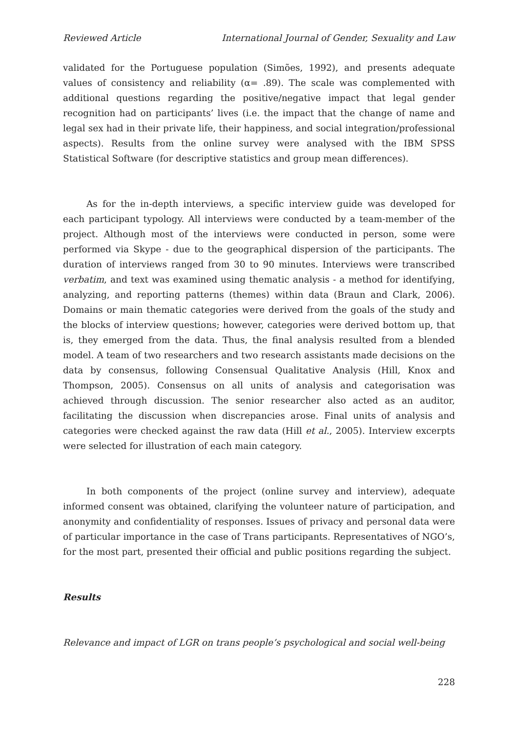Reviewed Article International Journal of Gender, Sexuality and Law
validated for the Portuguese population (Simões, 1992), and presents adequate values of consistency and reliability (α= .89). The scale was complemented with additional questions regarding the positive/negative impact that legal gender recognition had on participants’ lives (i.e. the impact that the change of name and legal sex had in their private life, their happiness, and social integration/professional aspects). Results from the online survey were analysed with the IBM SPSS Statistical Software (for descriptive statistics and group mean differences).
As for the in-depth interviews, a specific interview guide was developed for each participant typology. All interviews were conducted by a team-member of the project. Although most of the interviews were conducted in person, some were performed via Skype - due to the geographical dispersion of the participants. The duration of interviews ranged from 30 to 90 minutes. Interviews were transcribed verbatim, and text was examined using thematic analysis - a method for identifying, analyzing, and reporting patterns (themes) within data (Braun and Clark, 2006). Domains or main thematic categories were derived from the goals of the study and the blocks of interview questions; however, categories were derived bottom up, that is, they emerged from the data. Thus, the final analysis resulted from a blended model. A team of two researchers and two research assistants made decisions on the data by consensus, following Consensual Qualitative Analysis (Hill, Knox and Thompson, 2005). Consensus on all units of analysis and categorisation was achieved through discussion. The senior researcher also acted as an auditor, facilitating the discussion when discrepancies arose. Final units of analysis and categories were checked against the raw data (Hill et al., 2005). Interview excerpts were selected for illustration of each main category.
In both components of the project (online survey and interview), adequate informed consent was obtained, clarifying the volunteer nature of participation, and anonymity and confidentiality of responses. Issues of privacy and personal data were of particular importance in the case of Trans participants. Representatives of NGO’s, for the most part, presented their official and public positions regarding the subject.
Results
Relevance and impact of LGR on trans people’s psychological and social well-being
228